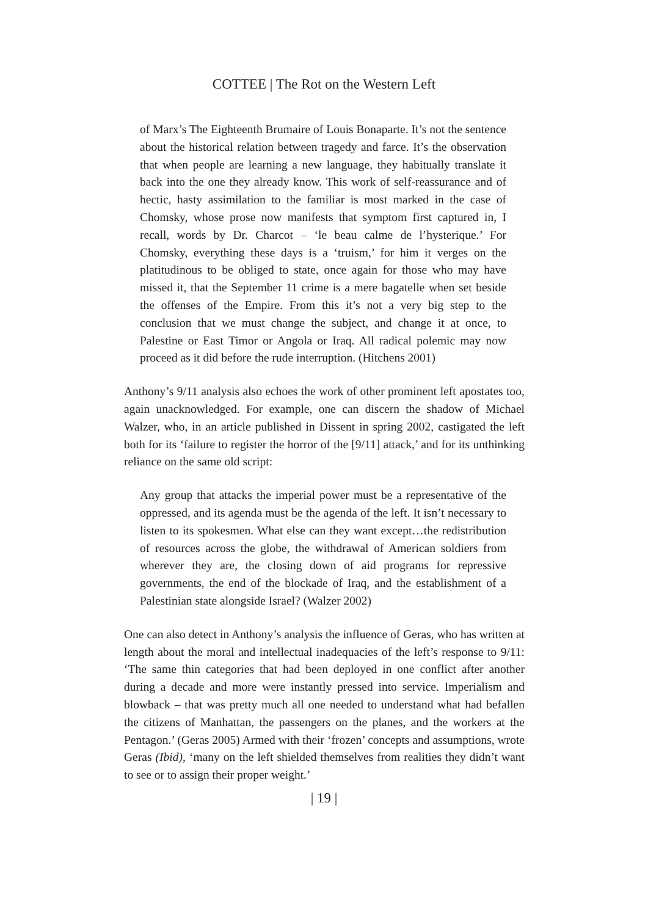COTTEE | The Rot on the Western Left
of Marx’s The Eighteenth Brumaire of Louis Bonaparte. It’s not the sentence about the historical relation between tragedy and farce. It’s the observation that when people are learning a new language, they habitually translate it back into the one they already know. This work of self-reassurance and of hectic, hasty assimilation to the familiar is most marked in the case of Chomsky, whose prose now manifests that symptom first captured in, I recall, words by Dr. Charcot – ‘le beau calme de l’hysterique.’ For Chomsky, everything these days is a ‘truism,’ for him it verges on the platitudinous to be obliged to state, once again for those who may have missed it, that the September 11 crime is a mere bagatelle when set beside the offenses of the Empire. From this it’s not a very big step to the conclusion that we must change the subject, and change it at once, to Palestine or East Timor or Angola or Iraq. All radical polemic may now proceed as it did before the rude interruption. (Hitchens 2001)
Anthony’s 9/11 analysis also echoes the work of other prominent left apostates too, again unacknowledged. For example, one can discern the shadow of Michael Walzer, who, in an article published in Dissent in spring 2002, castigated the left both for its ‘failure to register the horror of the [9/11] attack,’ and for its unthinking reliance on the same old script:
Any group that attacks the imperial power must be a representative of the oppressed, and its agenda must be the agenda of the left. It isn’t necessary to listen to its spokesmen. What else can they want except…the redistribution of resources across the globe, the withdrawal of American soldiers from wherever they are, the closing down of aid programs for repressive governments, the end of the blockade of Iraq, and the establishment of a Palestinian state alongside Israel? (Walzer 2002)
One can also detect in Anthony’s analysis the influence of Geras, who has written at length about the moral and intellectual inadequacies of the left’s response to 9/11: ‘The same thin categories that had been deployed in one conflict after another during a decade and more were instantly pressed into service. Imperialism and blowback – that was pretty much all one needed to understand what had befallen the citizens of Manhattan, the passengers on the planes, and the workers at the Pentagon.’ (Geras 2005) Armed with their ‘frozen’ concepts and assumptions, wrote Geras (Ibid), ‘many on the left shielded themselves from realities they didn’t want to see or to assign their proper weight.’
| 19 |